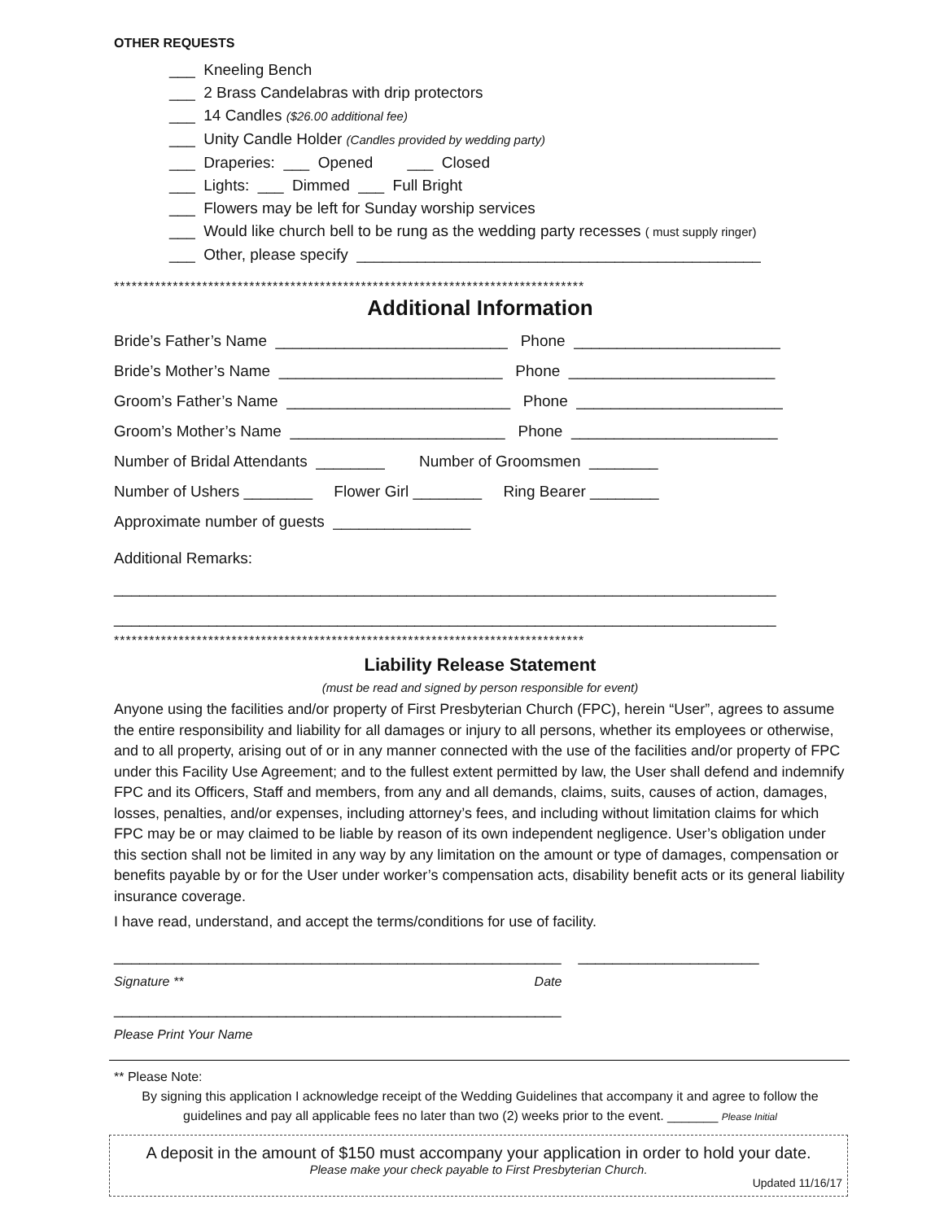OTHER REQUESTS
___ Kneeling Bench
___ 2 Brass Candelabras with drip protectors
___ 14 Candles ($26.00 additional fee)
___ Unity Candle Holder (Candles provided by wedding party)
___ Draperies: ___ Opened ___ Closed
___ Lights: ___ Dimmed ___ Full Bright
___ Flowers may be left for Sunday worship services
___ Would like church bell to be rung as the wedding party recesses ( must supply ringer)
___ Other, please specify _______________________________________________
********************************************************************************
Additional Information
Bride’s Father’s Name ___________________________ Phone ________________________
Bride’s Mother’s Name __________________________ Phone ________________________
Groom’s Father’s Name __________________________ Phone ________________________
Groom’s Mother’s Name _________________________ Phone ________________________
Number of Bridal Attendants ________ Number of Groomsmen ________
Number of Ushers ________ Flower Girl ________ Ring Bearer ________
Approximate number of guests ________________
Additional Remarks:
_____________________________________________________________________________
_____________________________________________________________________________
********************************************************************************
Liability Release Statement
(must be read and signed by person responsible for event)
Anyone using the facilities and/or property of First Presbyterian Church (FPC), herein “User”, agrees to assume the entire responsibility and liability for all damages or injury to all persons, whether its employees or otherwise, and to all property, arising out of or in any manner connected with the use of the facilities and/or property of FPC under this Facility Use Agreement; and to the fullest extent permitted by law, the User shall defend and indemnify FPC and its Officers, Staff and members, from any and all demands, claims, suits, causes of action, damages, losses, penalties, and/or expenses, including attorney’s fees, and including without limitation claims for which FPC may be or may claimed to be liable by reason of its own independent negligence. User’s obligation under this section shall not be limited in any way by any limitation on the amount or type of damages, compensation or benefits payable by or for the User under worker’s compensation acts, disability benefit acts or its general liability insurance coverage.
I have read, understand, and accept the terms/conditions for use of facility.
____________________________________________________ _____________________
Signature ** Date
____________________________________________________
Please Print Your Name
** Please Note:
By signing this application I acknowledge receipt of the Wedding Guidelines that accompany it and agree to follow the guidelines and pay all applicable fees no later than two (2) weeks prior to the event. _______ Please Initial
A deposit in the amount of $150 must accompany your application in order to hold your date.
Please make your check payable to First Presbyterian Church.
Updated 11/16/17